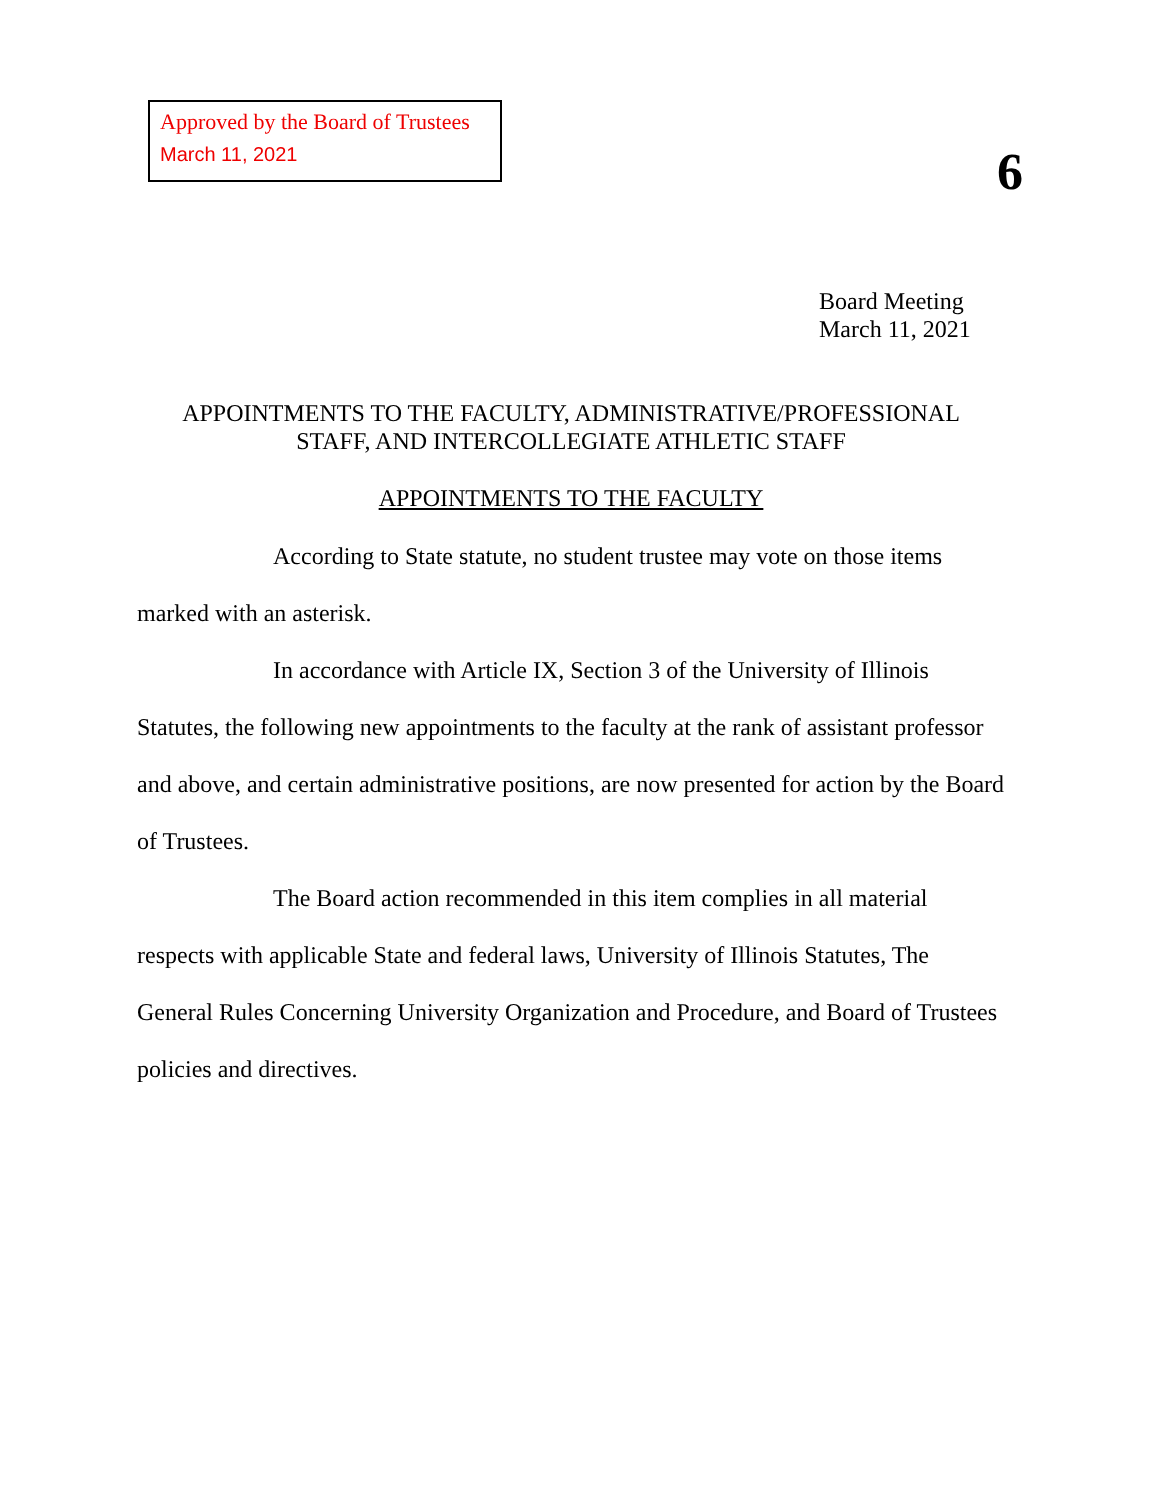Approved by the Board of Trustees
March 11, 2021
6
Board Meeting
March 11, 2021
APPOINTMENTS TO THE FACULTY, ADMINISTRATIVE/PROFESSIONAL
STAFF, AND INTERCOLLEGIATE ATHLETIC STAFF
APPOINTMENTS TO THE FACULTY
According to State statute, no student trustee may vote on those items marked with an asterisk.
In accordance with Article IX, Section 3 of the University of Illinois Statutes, the following new appointments to the faculty at the rank of assistant professor and above, and certain administrative positions, are now presented for action by the Board of Trustees.
The Board action recommended in this item complies in all material respects with applicable State and federal laws, University of Illinois Statutes, The General Rules Concerning University Organization and Procedure, and Board of Trustees policies and directives.